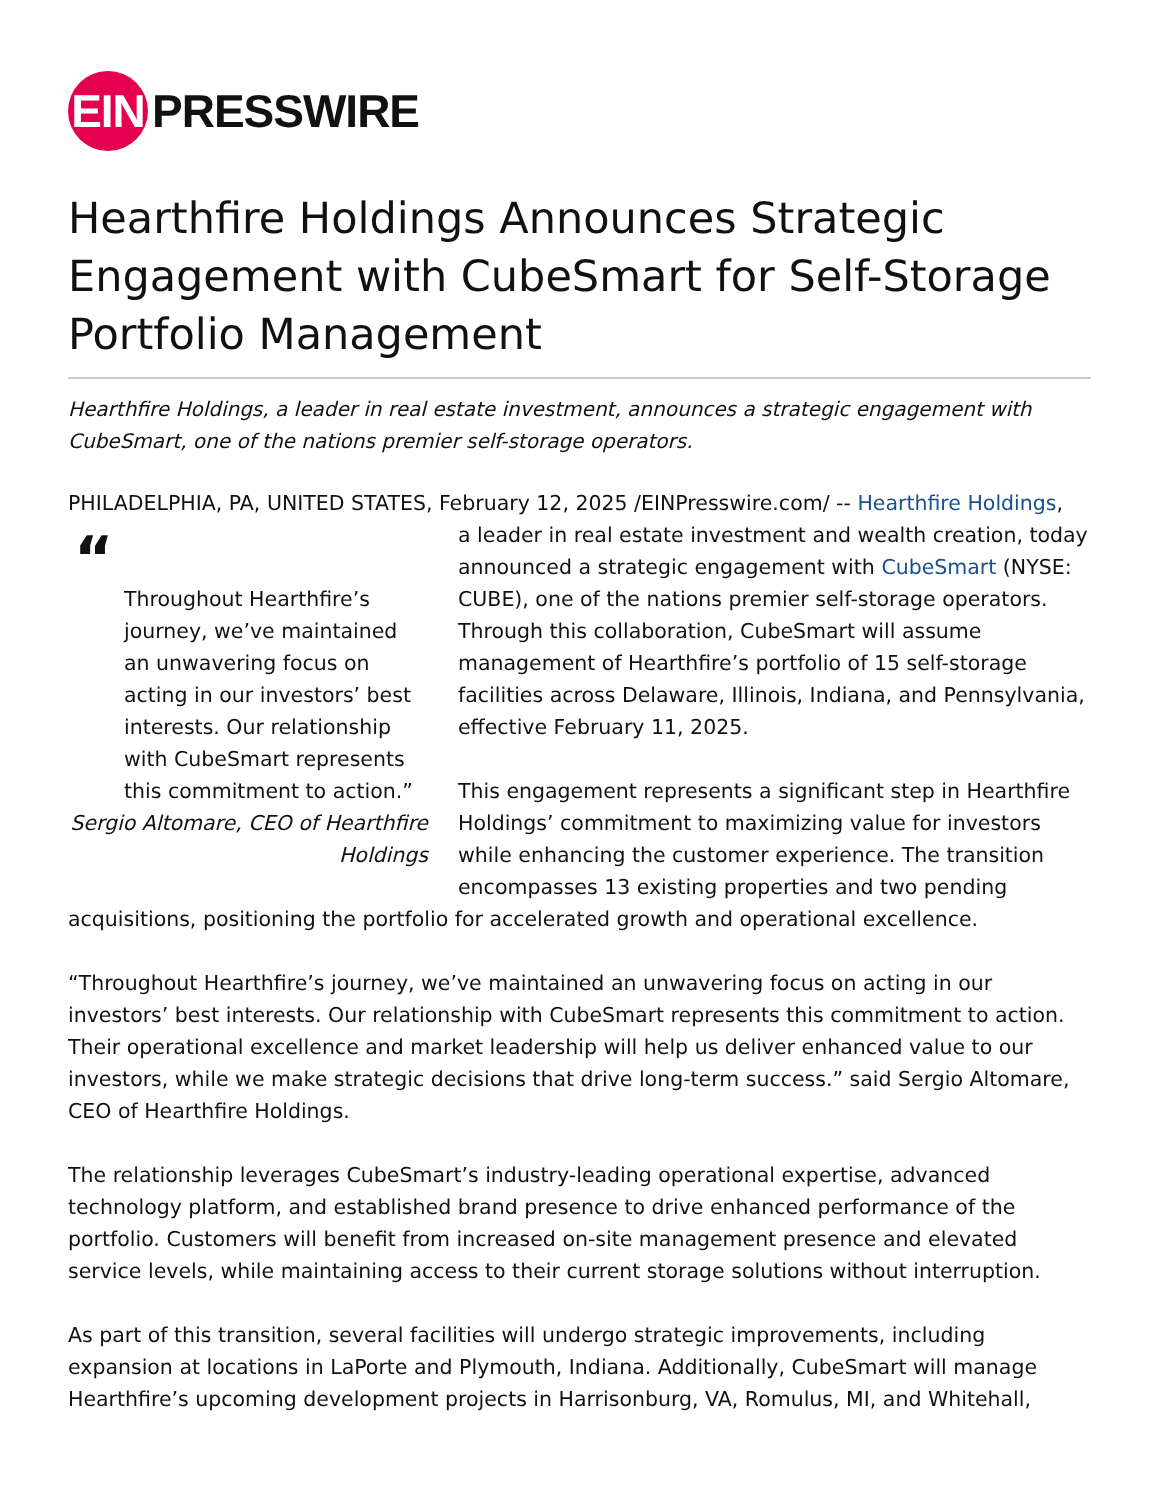EIN PRESSWIRE
Hearthfire Holdings Announces Strategic Engagement with CubeSmart for Self-Storage Portfolio Management
Hearthfire Holdings, a leader in real estate investment, announces a strategic engagement with CubeSmart, one of the nations premier self-storage operators.
PHILADELPHIA, PA, UNITED STATES, February 12, 2025 /EINPresswire.com/ -- Hearthfire Holdings,
“
Throughout Hearthfire’s journey, we’ve maintained an unwavering focus on acting in our investors’ best interests. Our relationship with CubeSmart represents this commitment to action.”
Sergio Altomare, CEO of Hearthfire Holdings
a leader in real estate investment and wealth creation, today announced a strategic engagement with CubeSmart (NYSE: CUBE), one of the nations premier self-storage operators. Through this collaboration, CubeSmart will assume management of Hearthfire’s portfolio of 15 self-storage facilities across Delaware, Illinois, Indiana, and Pennsylvania, effective February 11, 2025.
This engagement represents a significant step in Hearthfire Holdings’ commitment to maximizing value for investors while enhancing the customer experience. The transition encompasses 13 existing properties and two pending acquisitions, positioning the portfolio for accelerated growth and operational excellence.
“Throughout Hearthfire’s journey, we’ve maintained an unwavering focus on acting in our investors’ best interests. Our relationship with CubeSmart represents this commitment to action. Their operational excellence and market leadership will help us deliver enhanced value to our investors, while we make strategic decisions that drive long-term success.” said Sergio Altomare, CEO of Hearthfire Holdings.
The relationship leverages CubeSmart’s industry-leading operational expertise, advanced technology platform, and established brand presence to drive enhanced performance of the portfolio. Customers will benefit from increased on-site management presence and elevated service levels, while maintaining access to their current storage solutions without interruption.
As part of this transition, several facilities will undergo strategic improvements, including expansion at locations in LaPorte and Plymouth, Indiana. Additionally, CubeSmart will manage Hearthfire’s upcoming development projects in Harrisonburg, VA, Romulus, MI, and Whitehall,